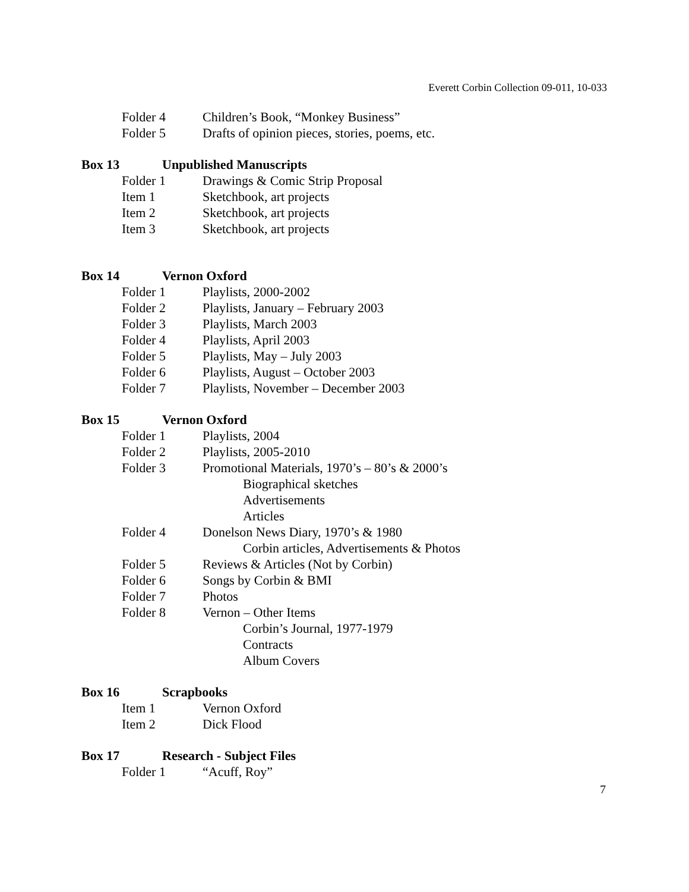Everett Corbin Collection 09-011, 10-033
Folder 4 Children’s Book, “Monkey Business”
Folder 5 Drafts of opinion pieces, stories, poems, etc.
Box 13 Unpublished Manuscripts
Folder 1 Drawings & Comic Strip Proposal
Item 1 Sketchbook, art projects
Item 2 Sketchbook, art projects
Item 3 Sketchbook, art projects
Box 14 Vernon Oxford
Folder 1 Playlists, 2000-2002
Folder 2 Playlists, January – February 2003
Folder 3 Playlists, March 2003
Folder 4 Playlists, April 2003
Folder 5 Playlists, May – July 2003
Folder 6 Playlists, August – October 2003
Folder 7 Playlists, November – December 2003
Box 15 Vernon Oxford
Folder 1 Playlists, 2004
Folder 2 Playlists, 2005-2010
Folder 3 Promotional Materials, 1970’s – 80’s & 2000’s
Biographical sketches
Advertisements
Articles
Folder 4 Donelson News Diary, 1970’s & 1980
Corbin articles, Advertisements & Photos
Folder 5 Reviews & Articles (Not by Corbin)
Folder 6 Songs by Corbin & BMI
Folder 7 Photos
Folder 8 Vernon – Other Items
Corbin’s Journal, 1977-1979
Contracts
Album Covers
Box 16 Scrapbooks
Item 1 Vernon Oxford
Item 2 Dick Flood
Box 17 Research - Subject Files
Folder 1 “Acuff, Roy”
7